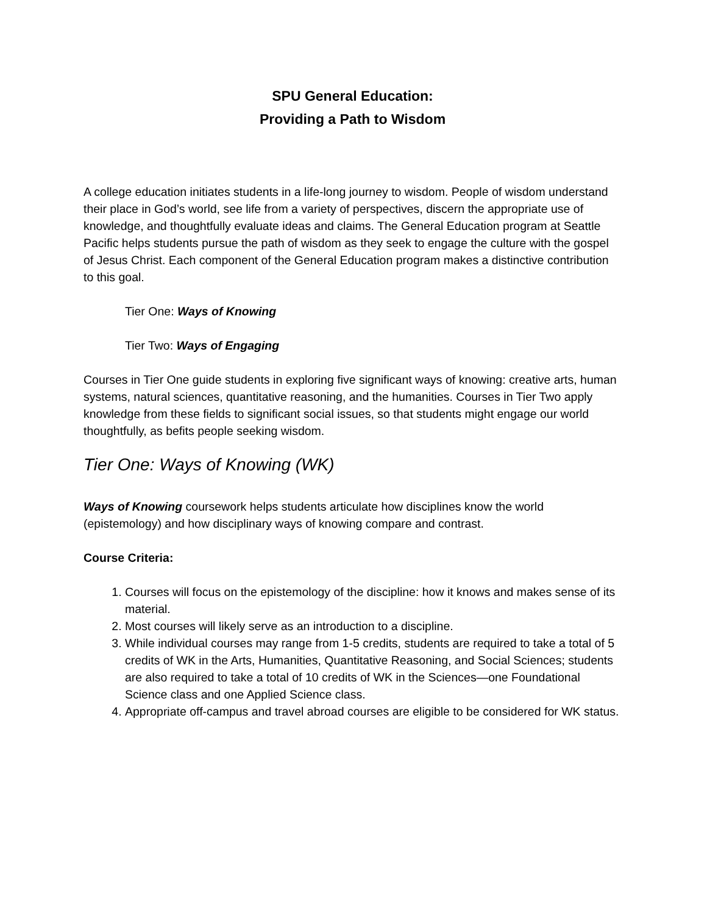SPU General Education:
Providing a Path to Wisdom
A college education initiates students in a life-long journey to wisdom. People of wisdom understand their place in God’s world, see life from a variety of perspectives, discern the appropriate use of knowledge, and thoughtfully evaluate ideas and claims. The General Education program at Seattle Pacific helps students pursue the path of wisdom as they seek to engage the culture with the gospel of Jesus Christ. Each component of the General Education program makes a distinctive contribution to this goal.
Tier One: Ways of Knowing
Tier Two: Ways of Engaging
Courses in Tier One guide students in exploring five significant ways of knowing: creative arts, human systems, natural sciences, quantitative reasoning, and the humanities. Courses in Tier Two apply knowledge from these fields to significant social issues, so that students might engage our world thoughtfully, as befits people seeking wisdom.
Tier One: Ways of Knowing (WK)
Ways of Knowing coursework helps students articulate how disciplines know the world (epistemology) and how disciplinary ways of knowing compare and contrast.
Course Criteria:
1. Courses will focus on the epistemology of the discipline: how it knows and makes sense of its material.
2. Most courses will likely serve as an introduction to a discipline.
3. While individual courses may range from 1-5 credits, students are required to take a total of 5 credits of WK in the Arts, Humanities, Quantitative Reasoning, and Social Sciences; students are also required to take a total of 10 credits of WK in the Sciences—one Foundational Science class and one Applied Science class.
4. Appropriate off-campus and travel abroad courses are eligible to be considered for WK status.